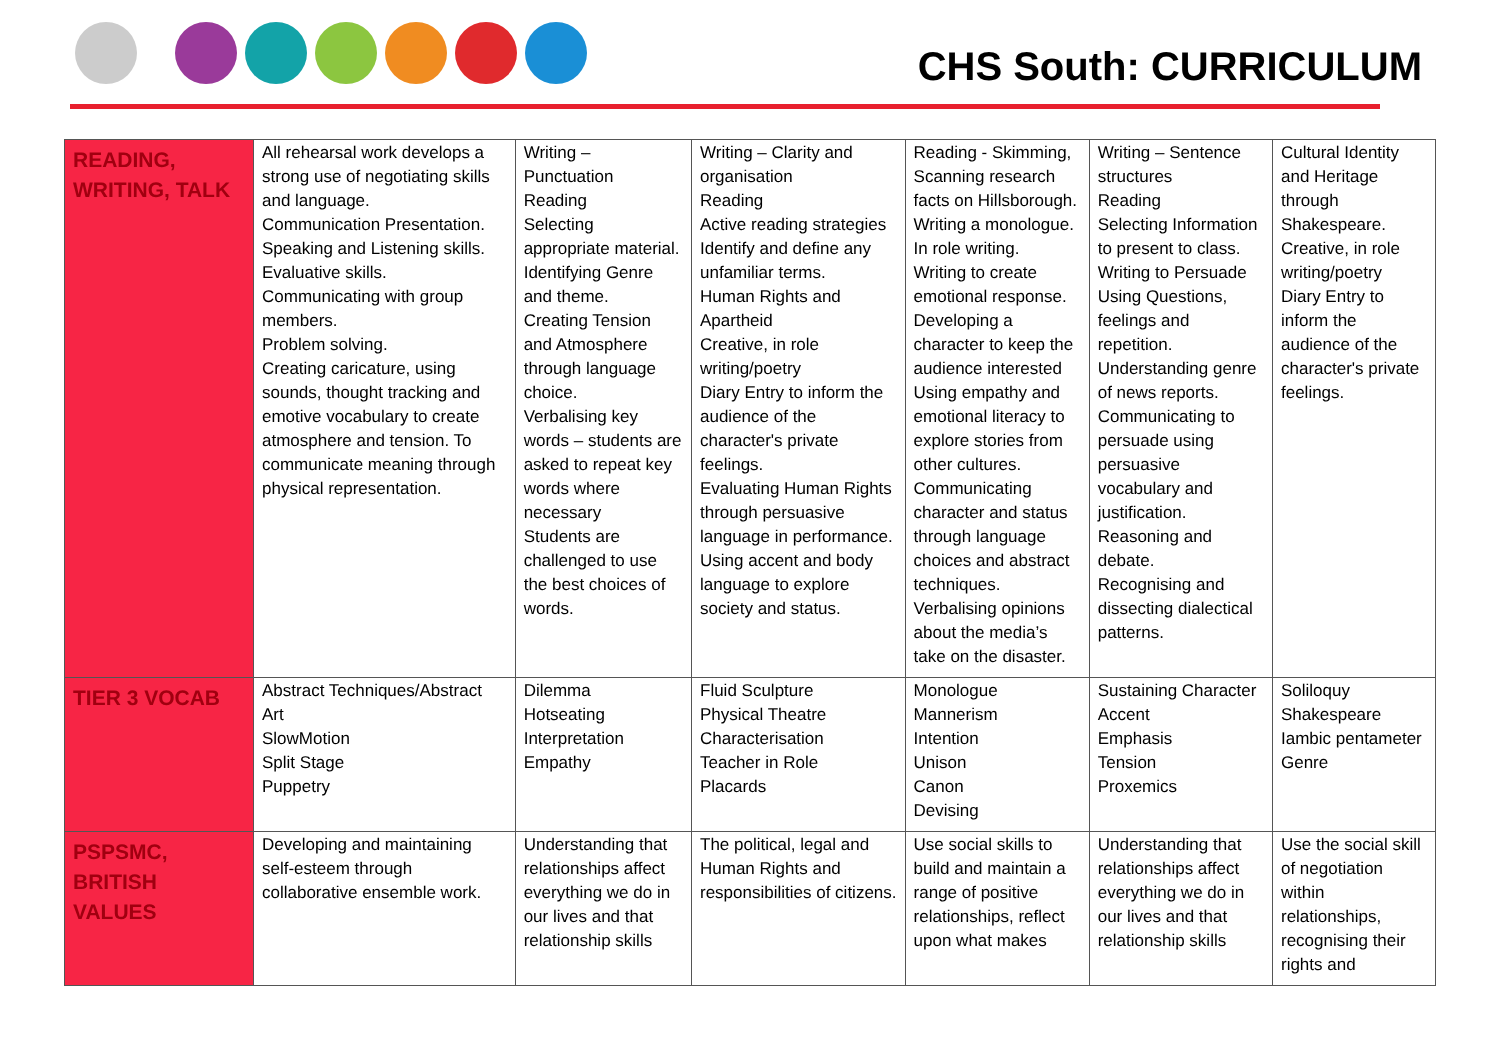CHS South: CURRICULUM
| READING, WRITING, TALK | All rehearsal work develops a strong use of negotiating skills and language. Communication Presentation. Speaking and Listening skills. Evaluative skills. Communicating with group members. Problem solving. Creating caricature, using sounds, thought tracking and emotive vocabulary to create atmosphere and tension. To communicate meaning through physical representation. | Writing – Punctuation Reading Selecting appropriate material. Identifying Genre and theme. Creating Tension and Atmosphere through language choice. Verbalising key words – students are asked to repeat key words where necessary Students are challenged to use the best choices of words. | Writing – Clarity and organisation Reading Active reading strategies Identify and define any unfamiliar terms. Human Rights and Apartheid Creative, in role writing/poetry Diary Entry to inform the audience of the character's private feelings. Evaluating Human Rights through persuasive language in performance. Using accent and body language to explore society and status. | Reading - Skimming, Scanning research facts on Hillsborough. Writing a monologue. In role writing. Writing to create emotional response. Developing a character to keep the audience interested Using empathy and emotional literacy to explore stories from other cultures. Communicating character and status through language choices and abstract techniques. Verbalising opinions about the media’s take on the disaster. | Writing – Sentence structures Reading Selecting Information to present to class. Writing to Persuade Using Questions, feelings and repetition. Understanding genre of news reports. Communicating to persuade using persuasive vocabulary and justification. Reasoning and debate. Recognising and dissecting dialectical patterns. | Cultural Identity and Heritage through Shakespeare. Creative, in role writing/poetry Diary Entry to inform the audience of the character's private feelings. |
| TIER 3 VOCAB | Abstract Techniques/Abstract Art SlowMotion Split Stage Puppetry | Dilemma Hotseating Interpretation Empathy | Fluid Sculpture Physical Theatre Characterisation Teacher in Role Placards | Monologue Mannerism Intention Unison Canon Devising | Sustaining Character Accent Emphasis Tension Proxemics | Soliloquy Shakespeare Iambic pentameter Genre |
| PSPSMC, BRITISH VALUES | Developing and maintaining self-esteem through collaborative ensemble work. | Understanding that relationships affect everything we do in our lives and that relationship skills | The political, legal and Human Rights and responsibilities of citizens. | Use social skills to build and maintain a range of positive relationships, reflect upon what makes | Understanding that relationships affect everything we do in our lives and that relationship skills | Use the social skill of negotiation within relationships, recognising their rights and |